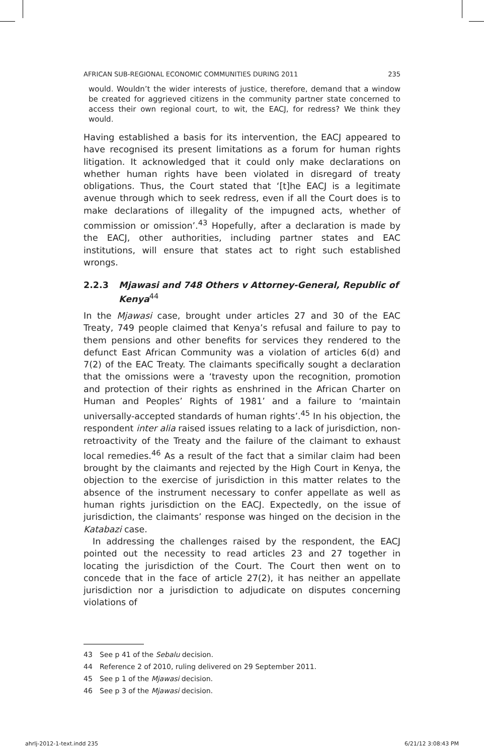AFRICAN SUB-REGIONAL ECONOMIC COMMUNITIES DURING 2011 235
would. Wouldn’t the wider interests of justice, therefore, demand that a window be created for aggrieved citizens in the community partner state concerned to access their own regional court, to wit, the EACJ, for redress? We think they would.
Having established a basis for its intervention, the EACJ appeared to have recognised its present limitations as a forum for human rights litigation. It acknowledged that it could only make declarations on whether human rights have been violated in disregard of treaty obligations. Thus, the Court stated that ‘[t]he EACJ is a legitimate avenue through which to seek redress, even if all the Court does is to make declarations of illegality of the impugned acts, whether of commission or omission’.<sup>43</sup> Hopefully, after a declaration is made by the EACJ, other authorities, including partner states and EAC institutions, will ensure that states act to right such established wrongs.
2.2.3 Mjawasi and 748 Others v Attorney-General, Republic of Kenya<sup>44</sup>
In the Mjawasi case, brought under articles 27 and 30 of the EAC Treaty, 749 people claimed that Kenya’s refusal and failure to pay to them pensions and other benefits for services they rendered to the defunct East African Community was a violation of articles 6(d) and 7(2) of the EAC Treaty. The claimants specifically sought a declaration that the omissions were a ‘travesty upon the recognition, promotion and protection of their rights as enshrined in the African Charter on Human and Peoples’ Rights of 1981’ and a failure to ‘maintain universally-accepted standards of human rights’.<sup>45</sup> In his objection, the respondent inter alia raised issues relating to a lack of jurisdiction, non-retroactivity of the Treaty and the failure of the claimant to exhaust local remedies.<sup>46</sup> As a result of the fact that a similar claim had been brought by the claimants and rejected by the High Court in Kenya, the objection to the exercise of jurisdiction in this matter relates to the absence of the instrument necessary to confer appellate as well as human rights jurisdiction on the EACJ. Expectedly, on the issue of jurisdiction, the claimants’ response was hinged on the decision in the Katabazi case.
In addressing the challenges raised by the respondent, the EACJ pointed out the necessity to read articles 23 and 27 together in locating the jurisdiction of the Court. The Court then went on to concede that in the face of article 27(2), it has neither an appellate jurisdiction nor a jurisdiction to adjudicate on disputes concerning violations of
43 See p 41 of the Sebalu decision.
44 Reference 2 of 2010, ruling delivered on 29 September 2011.
45 See p 1 of the Mjawasi decision.
46 See p 3 of the Mjawasi decision.
ahrlj-2012-1-text.indd 235 6/21/12 3:08:43 PM